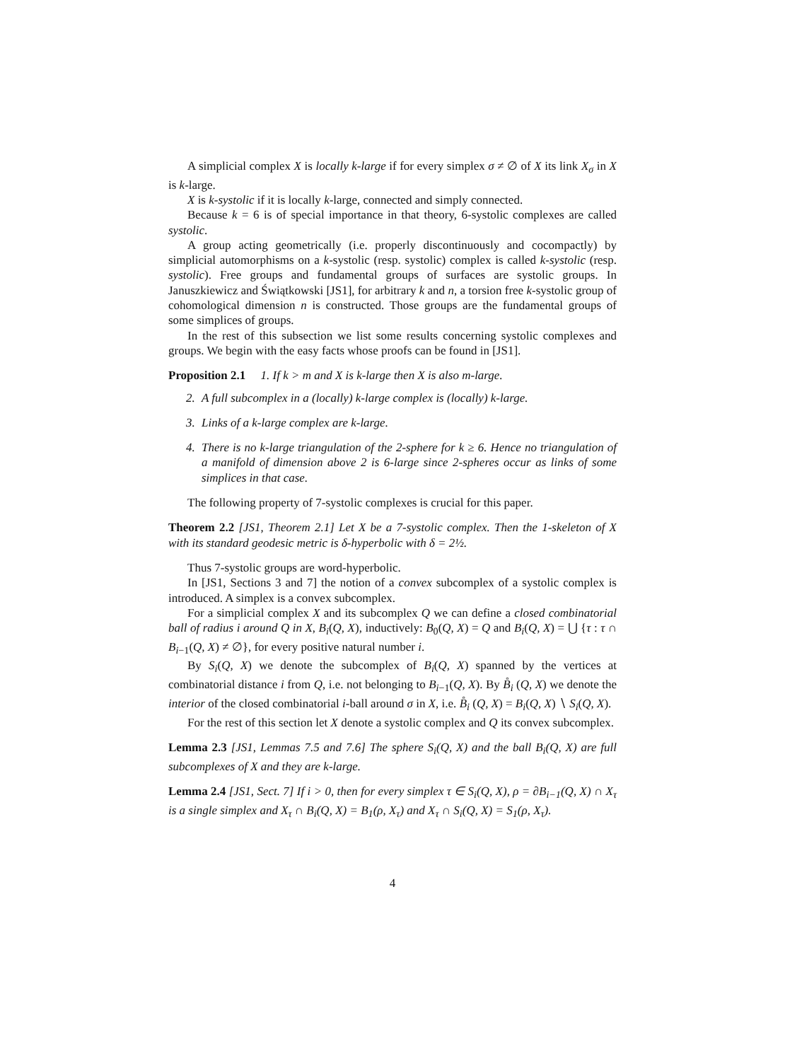A simplicial complex X is locally k-large if for every simplex σ ≠ ∅ of X its link X<sub>σ</sub> in X is k-large.
X is k-systolic if it is locally k-large, connected and simply connected.
Because k = 6 is of special importance in that theory, 6-systolic complexes are called systolic.
A group acting geometrically (i.e. properly discontinuously and cocompactly) by simplicial automorphisms on a k-systolic (resp. systolic) complex is called k-systolic (resp. systolic). Free groups and fundamental groups of surfaces are systolic groups. In Januszkiewicz and Świątkowski [JS1], for arbitrary k and n, a torsion free k-systolic group of cohomological dimension n is constructed. Those groups are the fundamental groups of some simplices of groups.
In the rest of this subsection we list some results concerning systolic complexes and groups. We begin with the easy facts whose proofs can be found in [JS1].
Proposition 2.1 1. If k > m and X is k-large then X is also m-large.
2. A full subcomplex in a (locally) k-large complex is (locally) k-large.
3. Links of a k-large complex are k-large.
4. There is no k-large triangulation of the 2-sphere for k ≥ 6. Hence no triangulation of a manifold of dimension above 2 is 6-large since 2-spheres occur as links of some simplices in that case.
The following property of 7-systolic complexes is crucial for this paper.
Theorem 2.2 [JS1, Theorem 2.1] Let X be a 7-systolic complex. Then the 1-skeleton of X with its standard geodesic metric is δ-hyperbolic with δ = 2½.
Thus 7-systolic groups are word-hyperbolic.
In [JS1, Sections 3 and 7] the notion of a convex subcomplex of a systolic complex is introduced. A simplex is a convex subcomplex.
For a simplicial complex X and its subcomplex Q we can define a closed combinatorial ball of radius i around Q in X, B<sub>i</sub>(Q, X), inductively: B<sub>0</sub>(Q, X) = Q and B<sub>i</sub>(Q, X) = ⋃ {τ : τ ∩ B<sub>i−1</sub>(Q, X) ≠ ∅}, for every positive natural number i.
By S<sub>i</sub>(Q, X) we denote the subcomplex of B<sub>i</sub>(Q, X) spanned by the vertices at combinatorial distance i from Q, i.e. not belonging to B<sub>i−1</sub>(Q, X). By B̊<sub>i</sub> (Q, X) we denote the interior of the closed combinatorial i-ball around σ in X, i.e. B̊<sub>i</sub> (Q, X) = B<sub>i</sub>(Q, X) ∖ S<sub>i</sub>(Q, X).
For the rest of this section let X denote a systolic complex and Q its convex subcomplex.
Lemma 2.3 [JS1, Lemmas 7.5 and 7.6] The sphere S<sub>i</sub>(Q, X) and the ball B<sub>i</sub>(Q, X) are full subcomplexes of X and they are k-large.
Lemma 2.4 [JS1, Sect. 7] If i > 0, then for every simplex τ ∈ S<sub>i</sub>(Q, X), ρ = ∂B<sub>i−1</sub>(Q, X) ∩ X<sub>τ</sub> is a single simplex and X<sub>τ</sub> ∩ B<sub>i</sub>(Q, X) = B<sub>1</sub>(ρ, X<sub>τ</sub>) and X<sub>τ</sub> ∩ S<sub>i</sub>(Q, X) = S<sub>1</sub>(ρ, X<sub>τ</sub>).
4